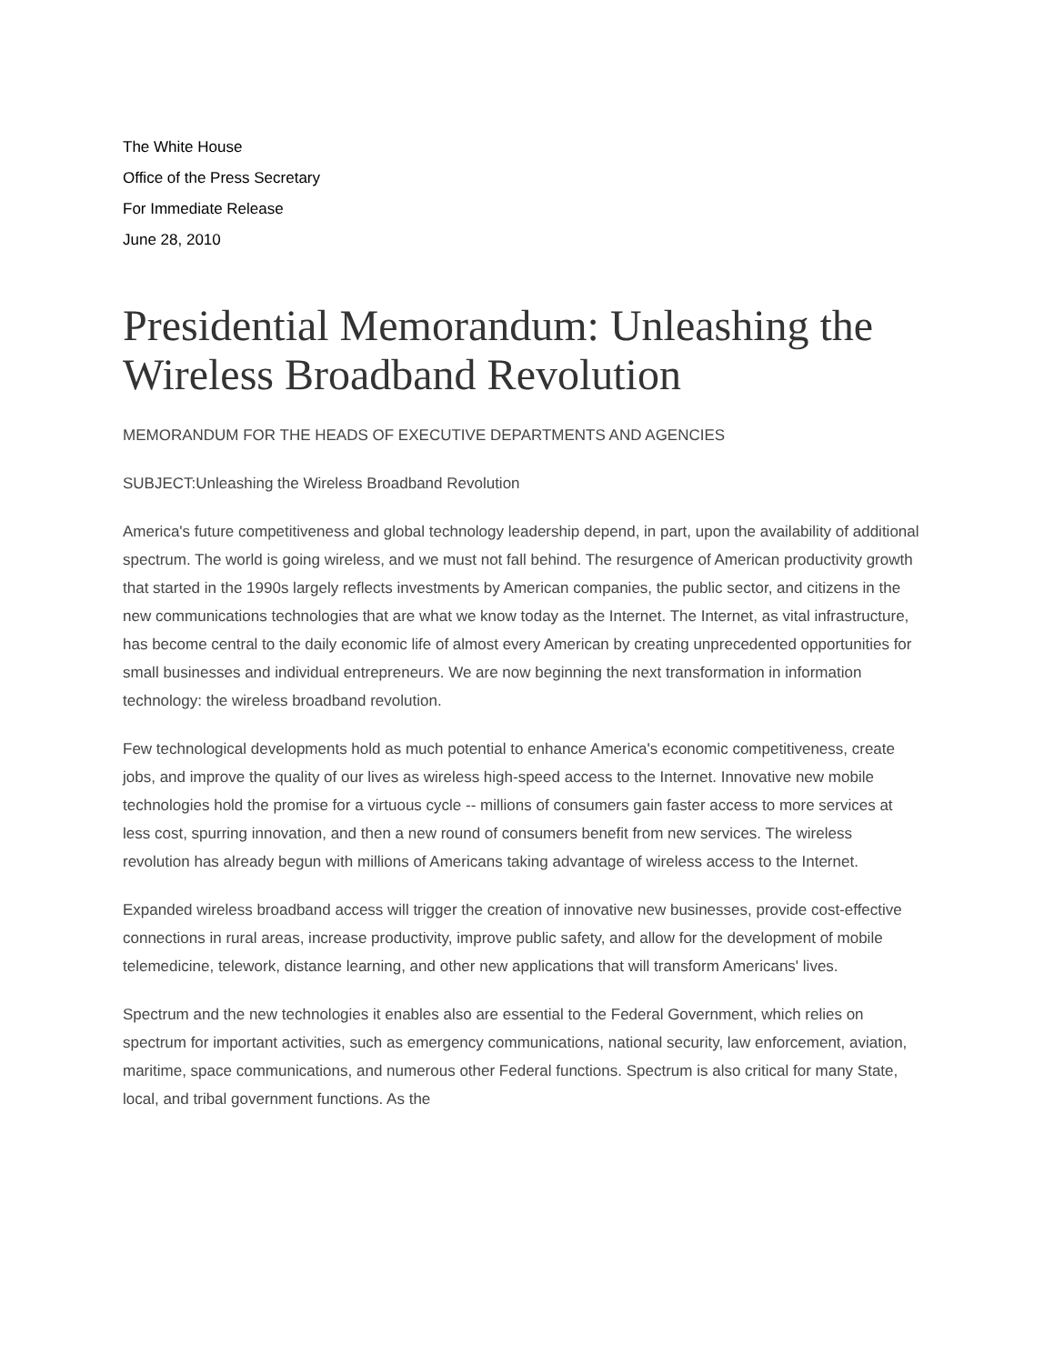The White House
Office of the Press Secretary
For Immediate Release
June 28, 2010
Presidential Memorandum: Unleashing the Wireless Broadband Revolution
MEMORANDUM FOR THE HEADS OF EXECUTIVE DEPARTMENTS AND AGENCIES
SUBJECT:Unleashing the Wireless Broadband Revolution
America's future competitiveness and global technology leadership depend, in part, upon the availability of additional spectrum. The world is going wireless, and we must not fall behind. The resurgence of American productivity growth that started in the 1990s largely reflects investments by American companies, the public sector, and citizens in the new communications technologies that are what we know today as the Internet. The Internet, as vital infrastructure, has become central to the daily economic life of almost every American by creating unprecedented opportunities for small businesses and individual entrepreneurs. We are now beginning the next transformation in information technology: the wireless broadband revolution.
Few technological developments hold as much potential to enhance America's economic competitiveness, create jobs, and improve the quality of our lives as wireless high-speed access to the Internet. Innovative new mobile technologies hold the promise for a virtuous cycle -- millions of consumers gain faster access to more services at less cost, spurring innovation, and then a new round of consumers benefit from new services. The wireless revolution has already begun with millions of Americans taking advantage of wireless access to the Internet.
Expanded wireless broadband access will trigger the creation of innovative new businesses, provide cost-effective connections in rural areas, increase productivity, improve public safety, and allow for the development of mobile telemedicine, telework, distance learning, and other new applications that will transform Americans' lives.
Spectrum and the new technologies it enables also are essential to the Federal Government, which relies on spectrum for important activities, such as emergency communications, national security, law enforcement, aviation, maritime, space communications, and numerous other Federal functions. Spectrum is also critical for many State, local, and tribal government functions. As the